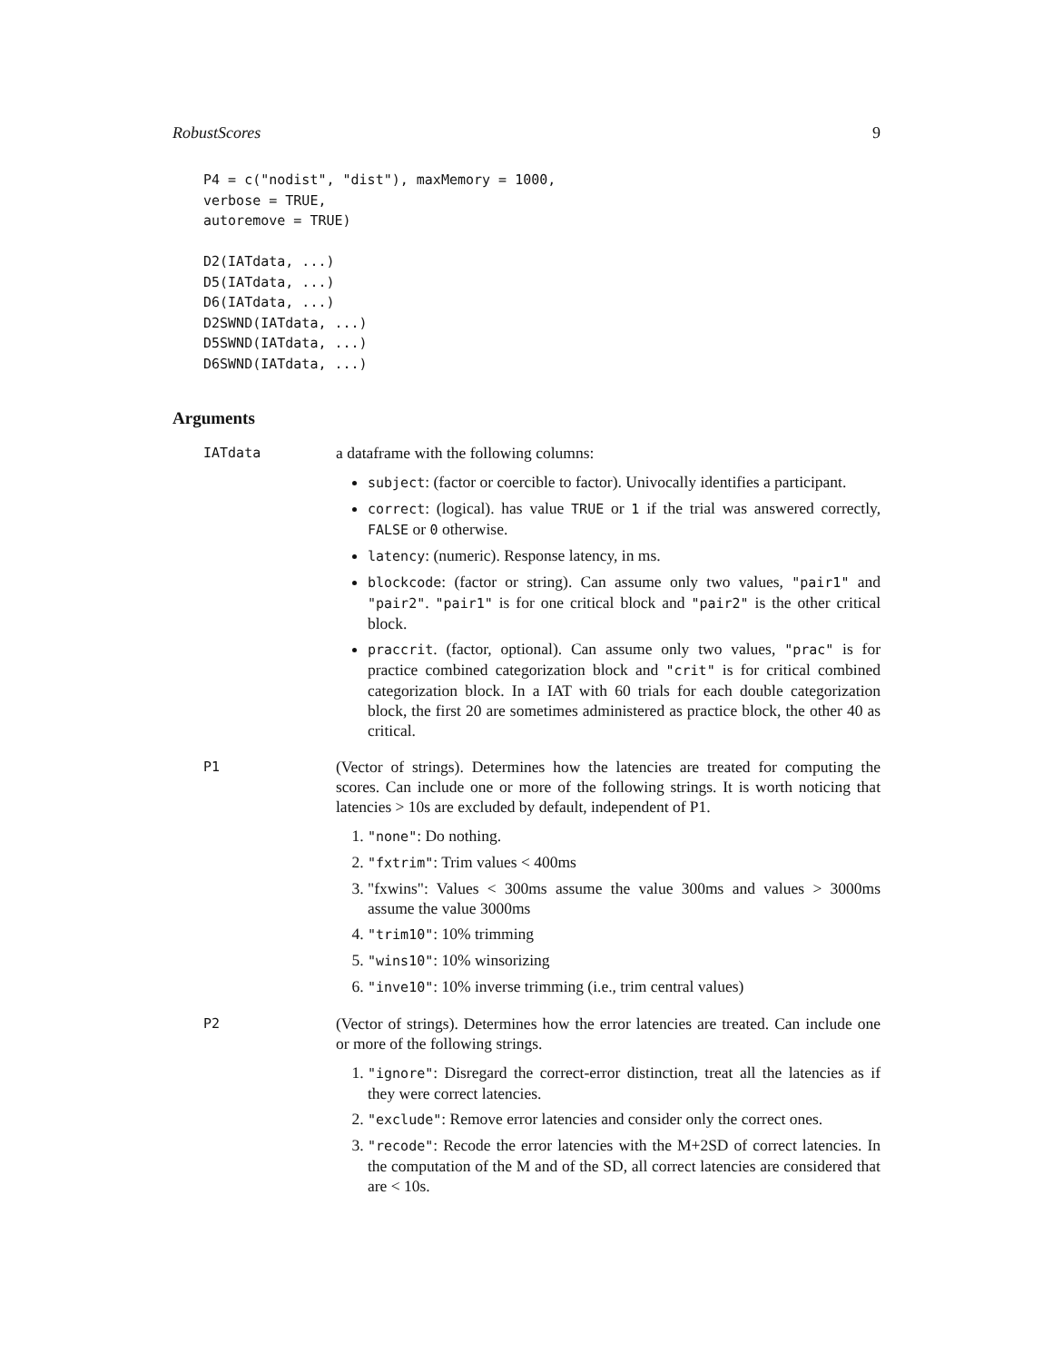RobustScores 9
P4 = c("nodist", "dist"), maxMemory = 1000,
verbose = TRUE,
autoremove = TRUE)

D2(IATdata, ...)
D5(IATdata, ...)
D6(IATdata, ...)
D2SWND(IATdata, ...)
D5SWND(IATdata, ...)
D6SWND(IATdata, ...)
Arguments
IATdata
a dataframe with the following columns:
subject: (factor or coercible to factor). Univocally identifies a participant.
correct: (logical). has value TRUE or 1 if the trial was answered correctly, FALSE or 0 otherwise.
latency: (numeric). Response latency, in ms.
blockcode: (factor or string). Can assume only two values, "pair1" and "pair2". "pair1" is for one critical block and "pair2" is the other critical block.
praccrit. (factor, optional). Can assume only two values, "prac" is for practice combined categorization block and "crit" is for critical combined categorization block. In a IAT with 60 trials for each double categorization block, the first 20 are sometimes administered as practice block, the other 40 as critical.
P1
(Vector of strings). Determines how the latencies are treated for computing the scores. Can include one or more of the following strings. It is worth noticing that latencies > 10s are excluded by default, independent of P1.
1. "none": Do nothing.
2. "fxtrim": Trim values < 400ms
3. "fxwins": Values < 300ms assume the value 300ms and values > 3000ms assume the value 3000ms
4. "trim10": 10% trimming
5. "wins10": 10% winsorizing
6. "inve10": 10% inverse trimming (i.e., trim central values)
P2
(Vector of strings). Determines how the error latencies are treated. Can include one or more of the following strings.
1. "ignore": Disregard the correct-error distinction, treat all the latencies as if they were correct latencies.
2. "exclude": Remove error latencies and consider only the correct ones.
3. "recode": Recode the error latencies with the M+2SD of correct latencies. In the computation of the M and of the SD, all correct latencies are considered that are < 10s.